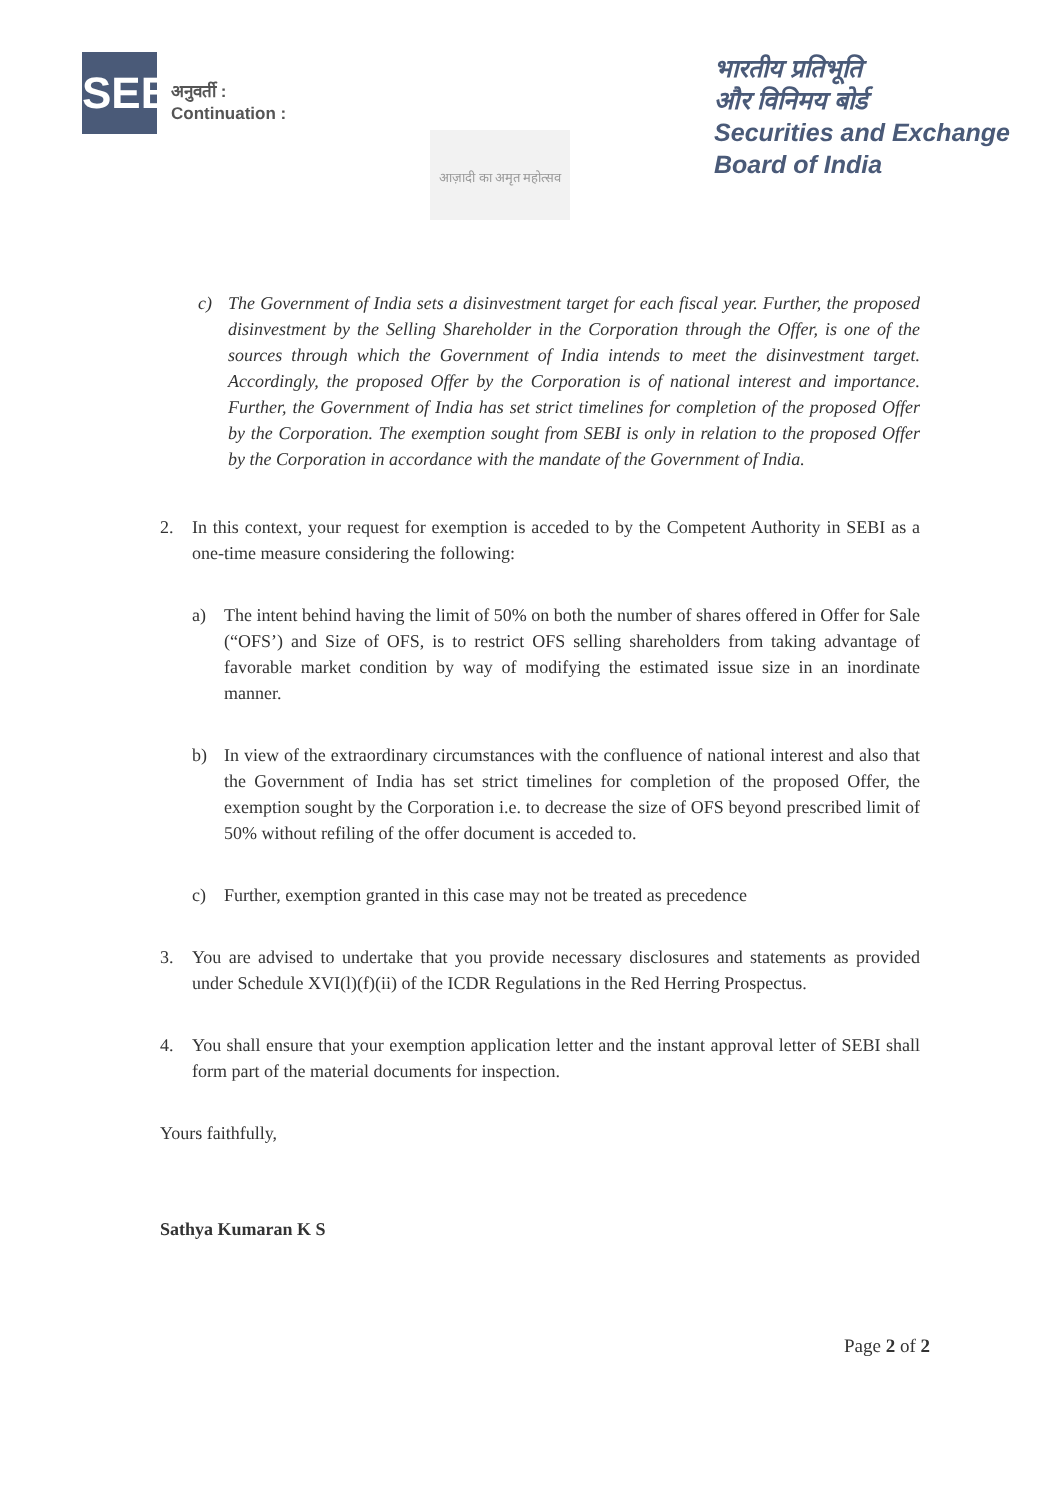SEBI
अनुवर्ती :
Continuation :
आज़ादी का अमृत महोत्सव
भारतीय प्रतिभूति
और विनिमय बोर्ड
Securities and Exchange
Board of India
c) The Government of India sets a disinvestment target for each fiscal year. Further, the proposed disinvestment by the Selling Shareholder in the Corporation through the Offer, is one of the sources through which the Government of India intends to meet the disinvestment target. Accordingly, the proposed Offer by the Corporation is of national interest and importance. Further, the Government of India has set strict timelines for completion of the proposed Offer by the Corporation. The exemption sought from SEBI is only in relation to the proposed Offer by the Corporation in accordance with the mandate of the Government of India.
2. In this context, your request for exemption is acceded to by the Competent Authority in SEBI as a one-time measure considering the following:
a) The intent behind having the limit of 50% on both the number of shares offered in Offer for Sale (“OFS’) and Size of OFS, is to restrict OFS selling shareholders from taking advantage of favorable market condition by way of modifying the estimated issue size in an inordinate manner.
b) In view of the extraordinary circumstances with the confluence of national interest and also that the Government of India has set strict timelines for completion of the proposed Offer, the exemption sought by the Corporation i.e. to decrease the size of OFS beyond prescribed limit of 50% without refiling of the offer document is acceded to.
c) Further, exemption granted in this case may not be treated as precedence
3. You are advised to undertake that you provide necessary disclosures and statements as provided under Schedule XVI(l)(f)(ii) of the ICDR Regulations in the Red Herring Prospectus.
4. You shall ensure that your exemption application letter and the instant approval letter of SEBI shall form part of the material documents for inspection.
Yours faithfully,
Sathya Kumaran K S
Page 2 of 2